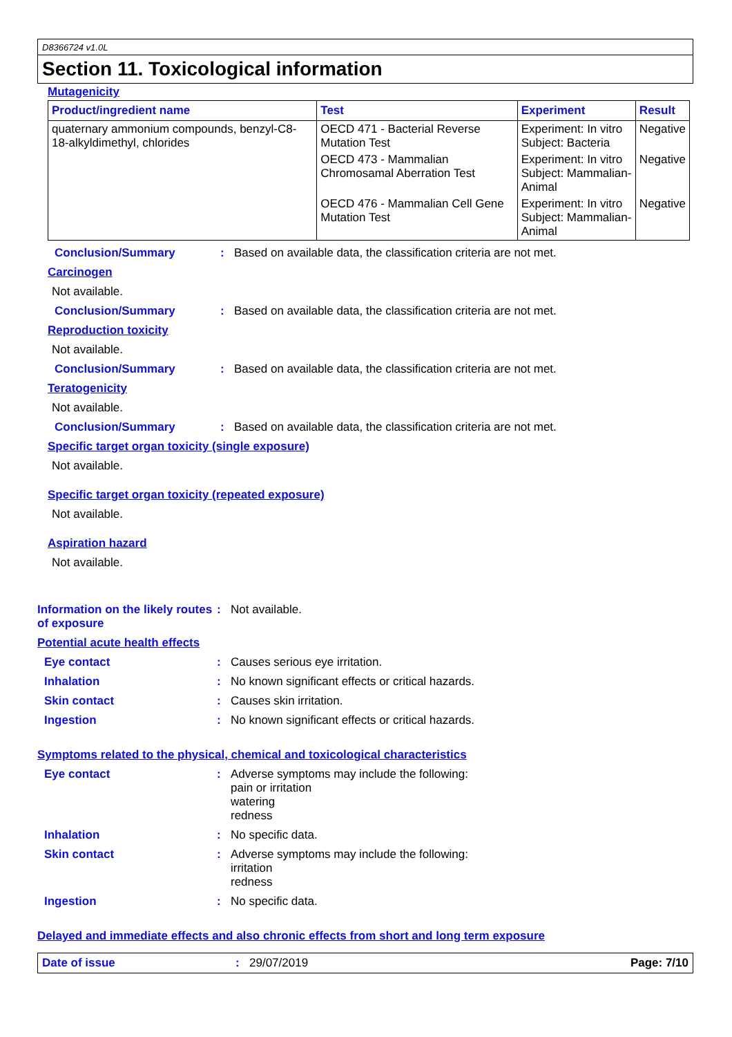D8366724 v1.0L
Section 11. Toxicological information
Mutagenicity
| Product/ingredient name | Test | Experiment | Result |
| --- | --- | --- | --- |
| quaternary ammonium compounds, benzyl-C8-18-alkyldimethyl, chlorides | OECD 471 - Bacterial Reverse Mutation Test | Experiment: In vitro Subject: Bacteria | Negative |
| | OECD 473 - Mammalian Chromosamal Aberration Test | Experiment: In vitro Subject: Mammalian-Animal | Negative |
| | OECD 476 - Mammalian Cell Gene Mutation Test | Experiment: In vitro Subject: Mammalian-Animal | Negative |
Conclusion/Summary : Based on available data, the classification criteria are not met.
Carcinogen
Not available.
Conclusion/Summary : Based on available data, the classification criteria are not met.
Reproduction toxicity
Not available.
Conclusion/Summary : Based on available data, the classification criteria are not met.
Teratogenicity
Not available.
Conclusion/Summary : Based on available data, the classification criteria are not met.
Specific target organ toxicity (single exposure)
Not available.
Specific target organ toxicity (repeated exposure)
Not available.
Aspiration hazard
Not available.
Information on the likely routes of exposure
: Not available.
Potential acute health effects
Eye contact : Causes serious eye irritation.
Inhalation : No known significant effects or critical hazards.
Skin contact : Causes skin irritation.
Ingestion : No known significant effects or critical hazards.
Symptoms related to the physical, chemical and toxicological characteristics
Eye contact : Adverse symptoms may include the following:
pain or irritation
watering
redness
Inhalation : No specific data.
Skin contact : Adverse symptoms may include the following:
irritation
redness
Ingestion : No specific data.
Delayed and immediate effects and also chronic effects from short and long term exposure
Date of issue : 29/07/2019 Page: 7/10